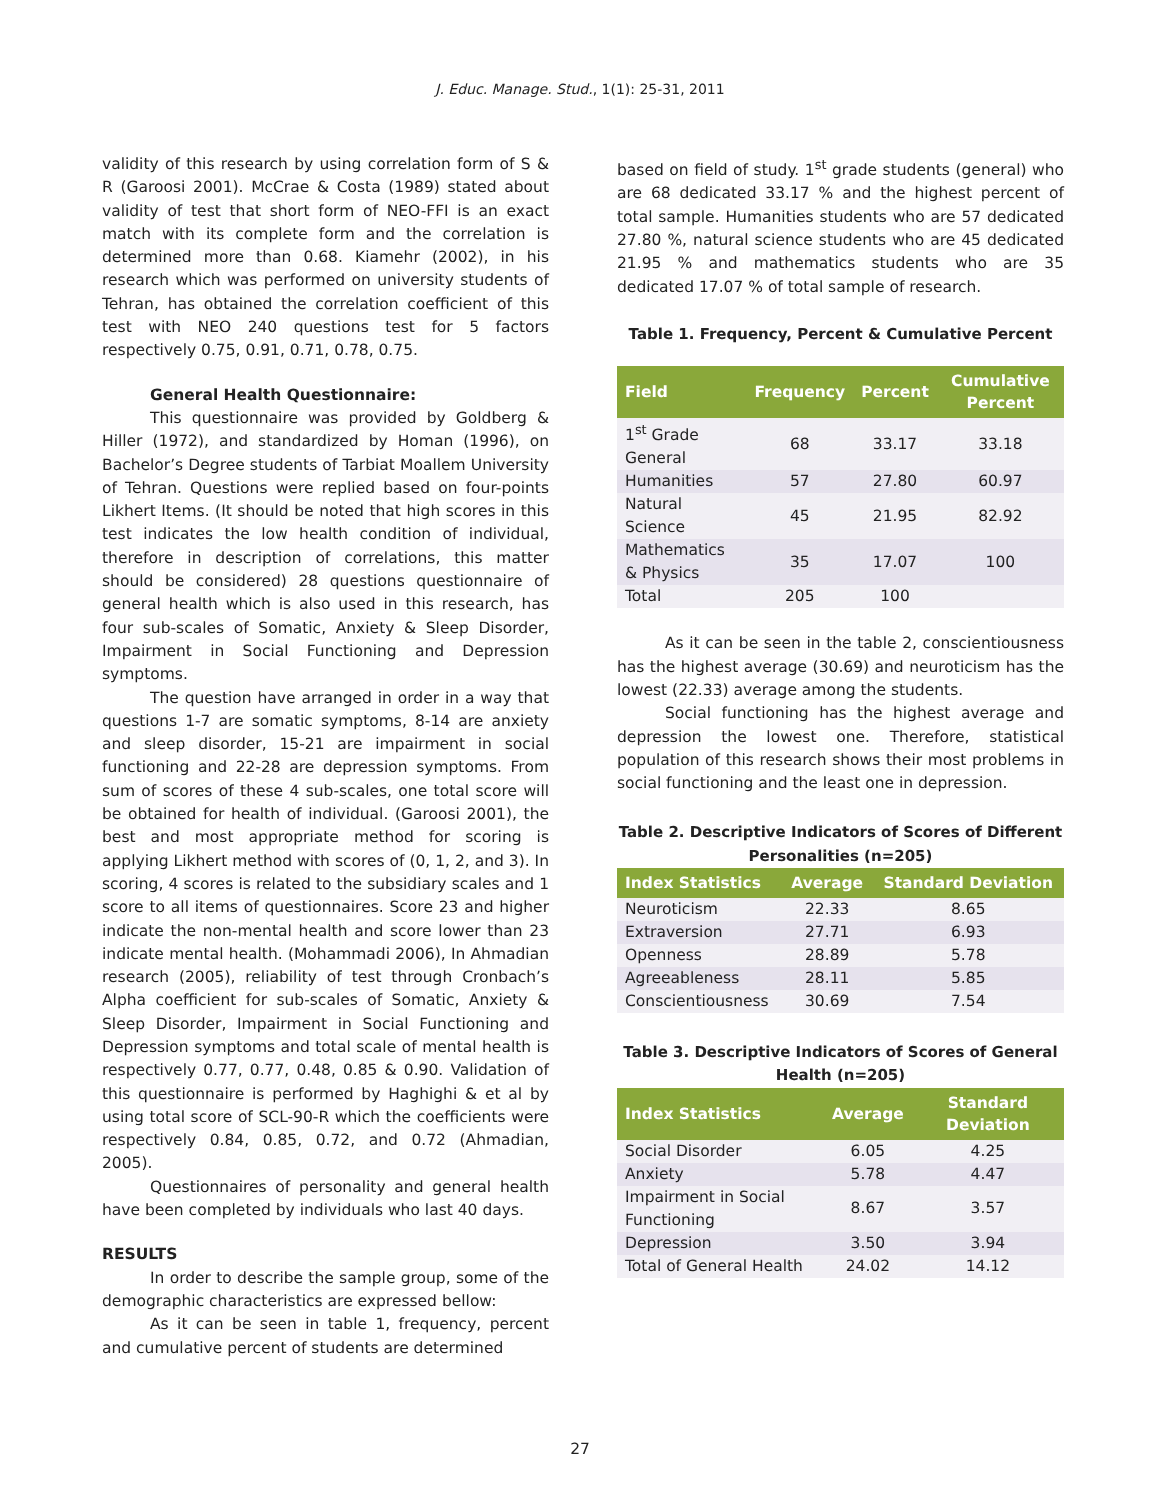J. Educ. Manage. Stud., 1(1): 25-31, 2011
validity of this research by using correlation form of S & R (Garoosi 2001). McCrae & Costa (1989) stated about validity of test that short form of NEO-FFI is an exact match with its complete form and the correlation is determined more than 0.68. Kiamehr (2002), in his research which was performed on university students of Tehran, has obtained the correlation coefficient of this test with NEO 240 questions test for 5 factors respectively 0.75, 0.91, 0.71, 0.78, 0.75.
General Health Questionnaire:
This questionnaire was provided by Goldberg & Hiller (1972), and standardized by Homan (1996), on Bachelor’s Degree students of Tarbiat Moallem University of Tehran. Questions were replied based on four-points Likhert Items. (It should be noted that high scores in this test indicates the low health condition of individual, therefore in description of correlations, this matter should be considered) 28 questions questionnaire of general health which is also used in this research, has four sub-scales of Somatic, Anxiety & Sleep Disorder, Impairment in Social Functioning and Depression symptoms.
The question have arranged in order in a way that questions 1-7 are somatic symptoms, 8-14 are anxiety and sleep disorder, 15-21 are impairment in social functioning and 22-28 are depression symptoms. From sum of scores of these 4 sub-scales, one total score will be obtained for health of individual. (Garoosi 2001), the best and most appropriate method for scoring is applying Likhert method with scores of (0, 1, 2, and 3). In scoring, 4 scores is related to the subsidiary scales and 1 score to all items of questionnaires. Score 23 and higher indicate the non-mental health and score lower than 23 indicate mental health. (Mohammadi 2006), In Ahmadian research (2005), reliability of test through Cronbach’s Alpha coefficient for sub-scales of Somatic, Anxiety & Sleep Disorder, Impairment in Social Functioning and Depression symptoms and total scale of mental health is respectively 0.77, 0.77, 0.48, 0.85 & 0.90. Validation of this questionnaire is performed by Haghighi & et al by using total score of SCL-90-R which the coefficients were respectively 0.84, 0.85, 0.72, and 0.72 (Ahmadian, 2005).
Questionnaires of personality and general health have been completed by individuals who last 40 days.
RESULTS
In order to describe the sample group, some of the demographic characteristics are expressed bellow:
As it can be seen in table 1, frequency, percent and cumulative percent of students are determined
based on field of study. 1<sup>st</sup> grade students (general) who are 68 dedicated 33.17 % and the highest percent of total sample. Humanities students who are 57 dedicated 27.80 %, natural science students who are 45 dedicated 21.95 % and mathematics students who are 35 dedicated 17.07 % of total sample of research.
Table 1. Frequency, Percent & Cumulative Percent
| Field | Frequency | Percent | Cumulative Percent |
| --- | --- | --- | --- |
| 1<sup>st</sup> Grade General | 68 | 33.17 | 33.18 |
| Humanities | 57 | 27.80 | 60.97 |
| Natural Science | 45 | 21.95 | 82.92 |
| Mathematics & Physics | 35 | 17.07 | 100 |
| Total | 205 | 100 | |
As it can be seen in the table 2, conscientiousness has the highest average (30.69) and neuroticism has the lowest (22.33) average among the students.
Social functioning has the highest average and depression the lowest one. Therefore, statistical population of this research shows their most problems in social functioning and the least one in depression.
Table 2. Descriptive Indicators of Scores of Different Personalities (n=205)
| Index Statistics | Average | Standard Deviation |
| --- | --- | --- |
| Neuroticism | 22.33 | 8.65 |
| Extraversion | 27.71 | 6.93 |
| Openness | 28.89 | 5.78 |
| Agreeableness | 28.11 | 5.85 |
| Conscientiousness | 30.69 | 7.54 |
Table 3. Descriptive Indicators of Scores of General Health (n=205)
| Index Statistics | Average | Standard Deviation |
| --- | --- | --- |
| Social Disorder | 6.05 | 4.25 |
| Anxiety | 5.78 | 4.47 |
| Impairment in Social Functioning | 8.67 | 3.57 |
| Depression | 3.50 | 3.94 |
| Total of General Health | 24.02 | 14.12 |
27